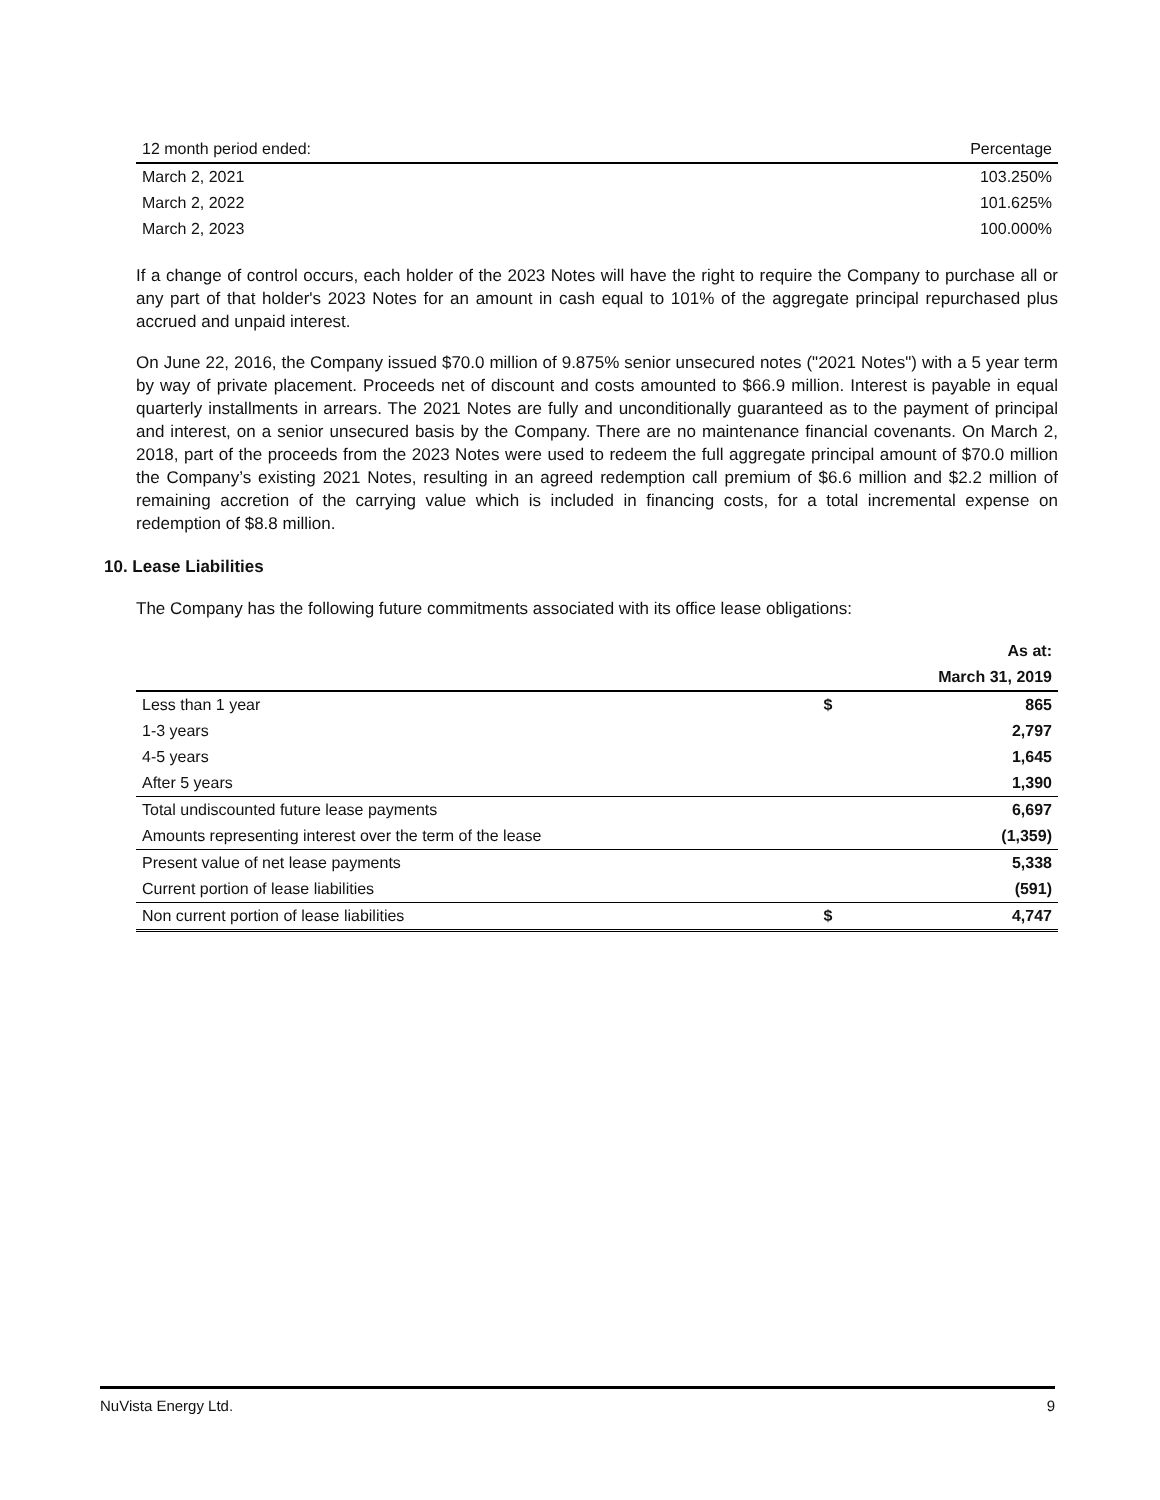| 12 month period ended: | Percentage |
| March 2, 2021 | 103.250% |
| March 2, 2022 | 101.625% |
| March 2, 2023 | 100.000% |
If a change of control occurs, each holder of the 2023 Notes will have the right to require the Company to purchase all or any part of that holder's 2023 Notes for an amount in cash equal to 101% of the aggregate principal repurchased plus accrued and unpaid interest.
On June 22, 2016, the Company issued $70.0 million of 9.875% senior unsecured notes ("2021 Notes") with a 5 year term by way of private placement. Proceeds net of discount and costs amounted to $66.9 million. Interest is payable in equal quarterly installments in arrears. The 2021 Notes are fully and unconditionally guaranteed as to the payment of principal and interest, on a senior unsecured basis by the Company. There are no maintenance financial covenants. On March 2, 2018, part of the proceeds from the 2023 Notes were used to redeem the full aggregate principal amount of $70.0 million the Company’s existing 2021 Notes, resulting in an agreed redemption call premium of $6.6 million and $2.2 million of remaining accretion of the carrying value which is included in financing costs, for a total incremental expense on redemption of $8.8 million.
10. Lease Liabilities
The Company has the following future commitments associated with its office lease obligations:
| | | As at: |
| --- | --- | --- |
| | | March 31, 2019 |
| Less than 1 year | $ | 865 |
| 1-3 years | | 2,797 |
| 4-5 years | | 1,645 |
| After 5 years | | 1,390 |
| Total undiscounted future lease payments | | 6,697 |
| Amounts representing interest over the term of the lease | | (1,359) |
| Present value of net lease payments | | 5,338 |
| Current portion of lease liabilities | | (591) |
| Non current portion of lease liabilities | $ | 4,747 |
NuVista Energy Ltd. 9